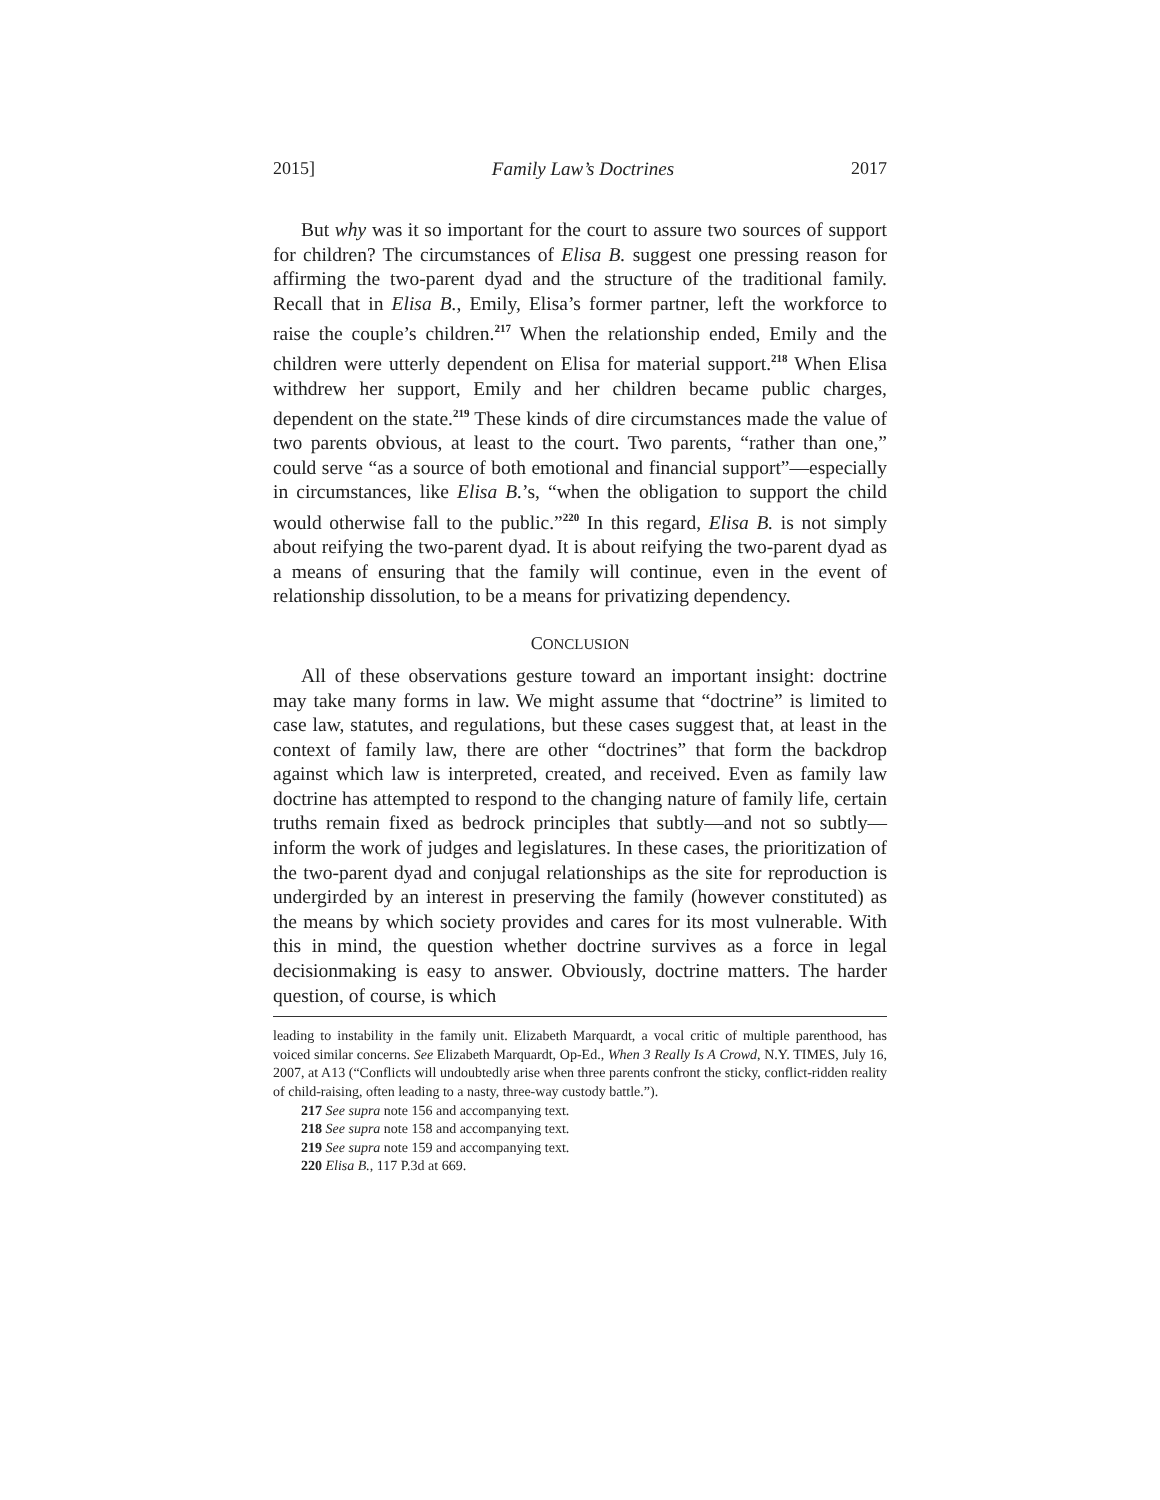2015] Family Law’s Doctrines 2017
But why was it so important for the court to assure two sources of support for children? The circumstances of Elisa B. suggest one pressing reason for affirming the two-parent dyad and the structure of the traditional family. Recall that in Elisa B., Emily, Elisa’s former partner, left the workforce to raise the couple’s children.<sup>217</sup> When the relationship ended, Emily and the children were utterly dependent on Elisa for material support.<sup>218</sup> When Elisa withdrew her support, Emily and her children became public charges, dependent on the state.<sup>219</sup> These kinds of dire circumstances made the value of two parents obvious, at least to the court. Two parents, “rather than one,” could serve “as a source of both emotional and financial support”—especially in circumstances, like Elisa B.’s, “when the obligation to support the child would otherwise fall to the public.”<sup>220</sup> In this regard, Elisa B. is not simply about reifying the two-parent dyad. It is about reifying the two-parent dyad as a means of ensuring that the family will continue, even in the event of relationship dissolution, to be a means for privatizing dependency.
CONCLUSION
All of these observations gesture toward an important insight: doctrine may take many forms in law. We might assume that “doctrine” is limited to case law, statutes, and regulations, but these cases suggest that, at least in the context of family law, there are other “doctrines” that form the backdrop against which law is interpreted, created, and received. Even as family law doctrine has attempted to respond to the changing nature of family life, certain truths remain fixed as bedrock principles that subtly—and not so subtly—inform the work of judges and legislatures. In these cases, the prioritization of the two-parent dyad and conjugal relationships as the site for reproduction is undergirded by an interest in preserving the family (however constituted) as the means by which society provides and cares for its most vulnerable. With this in mind, the question whether doctrine survives as a force in legal decisionmaking is easy to answer. Obviously, doctrine matters. The harder question, of course, is which
leading to instability in the family unit. Elizabeth Marquardt, a vocal critic of multiple parenthood, has voiced similar concerns. See Elizabeth Marquardt, Op-Ed., When 3 Really Is A Crowd, N.Y. TIMES, July 16, 2007, at A13 (“Conflicts will undoubtedly arise when three parents confront the sticky, conflict-ridden reality of child-raising, often leading to a nasty, three-way custody battle.”).
217 See supra note 156 and accompanying text.
218 See supra note 158 and accompanying text.
219 See supra note 159 and accompanying text.
220 Elisa B., 117 P.3d at 669.